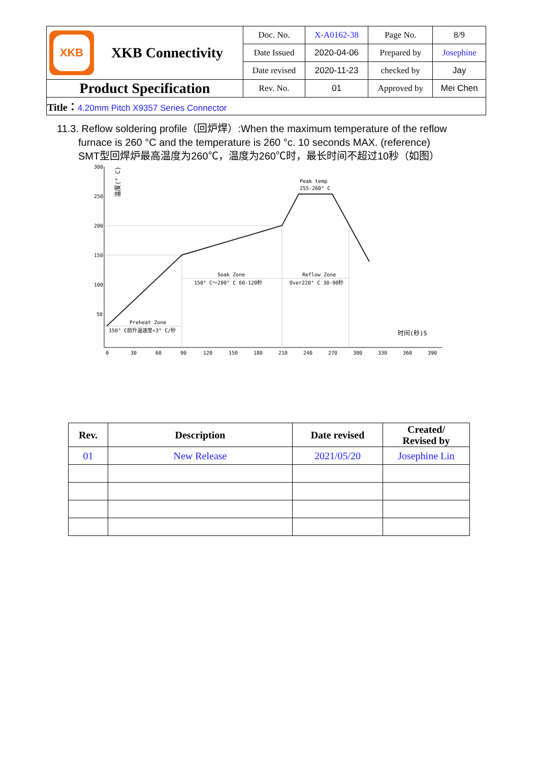| XKB XKB Connectivity | Doc. No. | X-A0162-38 | Page No. | 8/9 |
| | Date Issued | 2020-04-06 | Prepared by | Josephine |
| | Date revised | 2020-11-23 | checked by | Jay |
| Product Specification | Rev. No. | 01 | Approved by | Mei Chen |
| Title： 4.20mm Pitch X9357 Series Connector | | | | |
11.3. Reflow soldering profile（回炉焊）:When the maximum temperature of the reflow
furnace is 260 °C and the temperature is 260 °c. 10 seconds MAX. (reference)
SMT型回焊炉最高温度为260℃，温度为260℃时，最长时间不超过10秒（如图）
300
250
200
150
100
50
Peak temp
255-260° C
Soak Zone
150° C～200° C 60-120秒
Reflow Zone
Over220° C 30-90秒
Preheat Zone
150° C前升温速度<3° C/秒
时间(秒)S
温度(° C)
0
30
60
90
120
150
180
210
240
270
300
330
360
390
| Rev. | Description | Date revised | Created/ Revised by |
| --- | --- | --- | --- |
| 01 | New Release | 2021/05/20 | Josephine Lin |